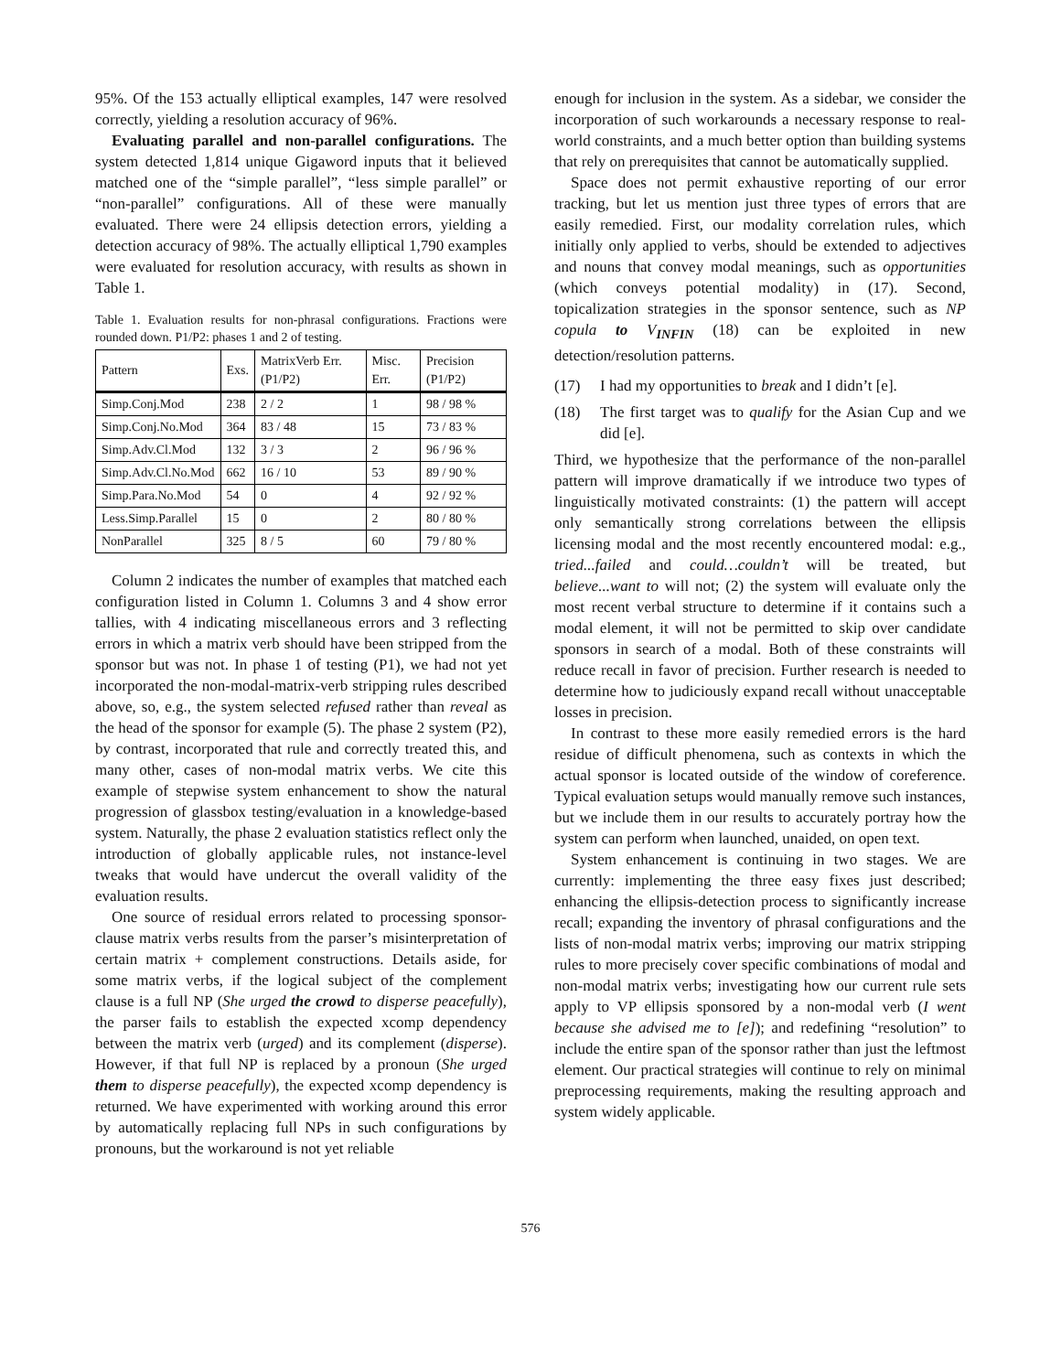95%. Of the 153 actually elliptical examples, 147 were resolved correctly, yielding a resolution accuracy of 96%.
Evaluating parallel and non-parallel configurations. The system detected 1,814 unique Gigaword inputs that it believed matched one of the “simple parallel”, “less simple parallel” or “non-parallel” configurations. All of these were manually evaluated. There were 24 ellipsis detection errors, yielding a detection accuracy of 98%. The actually elliptical 1,790 examples were evaluated for resolution accuracy, with results as shown in Table 1.
Table 1. Evaluation results for non-phrasal configurations. Fractions were rounded down. P1/P2: phases 1 and 2 of testing.
| Pattern | Exs. | MatrixVerb Err. (P1/P2) | Misc. Err. | Precision (P1/P2) |
| --- | --- | --- | --- | --- |
| Simp.Conj.Mod | 238 | 2 / 2 | 1 | 98 / 98 % |
| Simp.Conj.No.Mod | 364 | 83 / 48 | 15 | 73 / 83 % |
| Simp.Adv.Cl.Mod | 132 | 3 / 3 | 2 | 96 / 96 % |
| Simp.Adv.Cl.No.Mod | 662 | 16 / 10 | 53 | 89 / 90 % |
| Simp.Para.No.Mod | 54 | 0 | 4 | 92 / 92 % |
| Less.Simp.Parallel | 15 | 0 | 2 | 80 / 80 % |
| NonParallel | 325 | 8 / 5 | 60 | 79 / 80 % |
Column 2 indicates the number of examples that matched each configuration listed in Column 1. Columns 3 and 4 show error tallies, with 4 indicating miscellaneous errors and 3 reflecting errors in which a matrix verb should have been stripped from the sponsor but was not. In phase 1 of testing (P1), we had not yet incorporated the non-modal-matrix-verb stripping rules described above, so, e.g., the system selected refused rather than reveal as the head of the sponsor for example (5). The phase 2 system (P2), by contrast, incorporated that rule and correctly treated this, and many other, cases of non-modal matrix verbs. We cite this example of stepwise system enhancement to show the natural progression of glassbox testing/evaluation in a knowledge-based system. Naturally, the phase 2 evaluation statistics reflect only the introduction of globally applicable rules, not instance-level tweaks that would have undercut the overall validity of the evaluation results.
One source of residual errors related to processing sponsor-clause matrix verbs results from the parser’s misinterpretation of certain matrix + complement constructions. Details aside, for some matrix verbs, if the logical subject of the complement clause is a full NP (She urged the crowd to disperse peacefully), the parser fails to establish the expected xcomp dependency between the matrix verb (urged) and its complement (disperse). However, if that full NP is replaced by a pronoun (She urged them to disperse peacefully), the expected xcomp dependency is returned. We have experimented with working around this error by automatically replacing full NPs in such configurations by pronouns, but the workaround is not yet reliable
enough for inclusion in the system. As a sidebar, we consider the incorporation of such workarounds a necessary response to real-world constraints, and a much better option than building systems that rely on prerequisites that cannot be automatically supplied.
Space does not permit exhaustive reporting of our error tracking, but let us mention just three types of errors that are easily remedied. First, our modality correlation rules, which initially only applied to verbs, should be extended to adjectives and nouns that convey modal meanings, such as opportunities (which conveys potential modality) in (17). Second, topicalization strategies in the sponsor sentence, such as NP copula to V<sub>INFIN</sub> (18) can be exploited in new detection/resolution patterns.
(17) I had my opportunities to break and I didn’t [e].
(18) The first target was to qualify for the Asian Cup and we did [e].
Third, we hypothesize that the performance of the non-parallel pattern will improve dramatically if we introduce two types of linguistically motivated constraints: (1) the pattern will accept only semantically strong correlations between the ellipsis licensing modal and the most recently encountered modal: e.g., tried...failed and could…couldn’t will be treated, but believe...want to will not; (2) the system will evaluate only the most recent verbal structure to determine if it contains such a modal element, it will not be permitted to skip over candidate sponsors in search of a modal. Both of these constraints will reduce recall in favor of precision. Further research is needed to determine how to judiciously expand recall without unacceptable losses in precision.
In contrast to these more easily remedied errors is the hard residue of difficult phenomena, such as contexts in which the actual sponsor is located outside of the window of coreference. Typical evaluation setups would manually remove such instances, but we include them in our results to accurately portray how the system can perform when launched, unaided, on open text.
System enhancement is continuing in two stages. We are currently: implementing the three easy fixes just described; enhancing the ellipsis-detection process to significantly increase recall; expanding the inventory of phrasal configurations and the lists of non-modal matrix verbs; improving our matrix stripping rules to more precisely cover specific combinations of modal and non-modal matrix verbs; investigating how our current rule sets apply to VP ellipsis sponsored by a non-modal verb (I went because she advised me to [e]); and redefining “resolution” to include the entire span of the sponsor rather than just the leftmost element. Our practical strategies will continue to rely on minimal preprocessing requirements, making the resulting approach and system widely applicable.
576